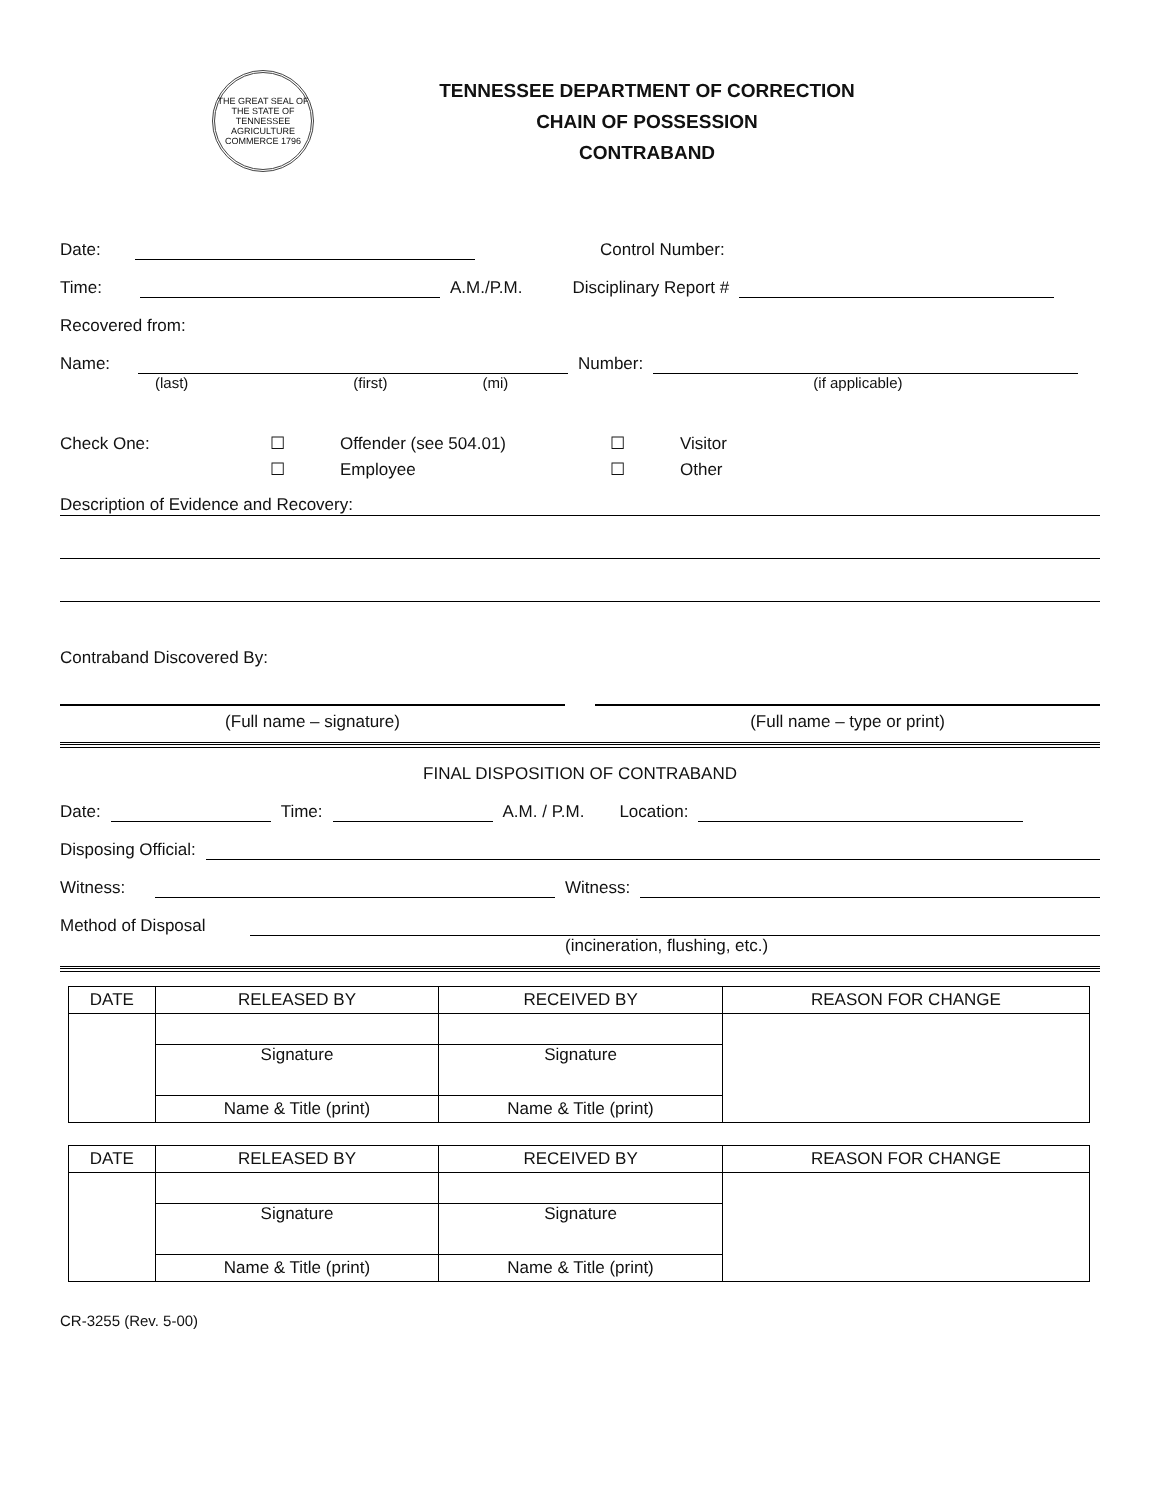THE GREAT SEAL OF THE STATE OF TENNESSEE
AGRICULTURE COMMERCE 1796
TENNESSEE DEPARTMENT OF CORRECTION
CHAIN OF POSSESSION
CONTRABAND
Date:
Control Number:
Time:
A.M./P.M. Disciplinary Report #
Recovered from:
Name:
Number:
(last) (first) (mi) (if applicable)
Check One: ☐
☐ Offender (see 504.01)
Employee ☐
☐ Visitor
Other
Description of Evidence and Recovery:
Contraband Discovered By:
(Full name – signature) (Full name – type or print)
FINAL DISPOSITION OF CONTRABAND
Date:
Time:
A.M. / P.M. Location:
Disposing Official:
Witness:
Witness:
Method of Disposal
(incineration, flushing, etc.)
| DATE | RELEASED BY | RECEIVED BY | REASON FOR CHANGE |
| --- | --- | --- | --- |
| | Signature | Signature | |
| | Name & Title (print) | Name & Title (print) | |
| DATE | RELEASED BY | RECEIVED BY | REASON FOR CHANGE |
| --- | --- | --- | --- |
| | Signature | Signature | |
| | Name & Title (print) | Name & Title (print) | |
CR-3255 (Rev. 5-00)